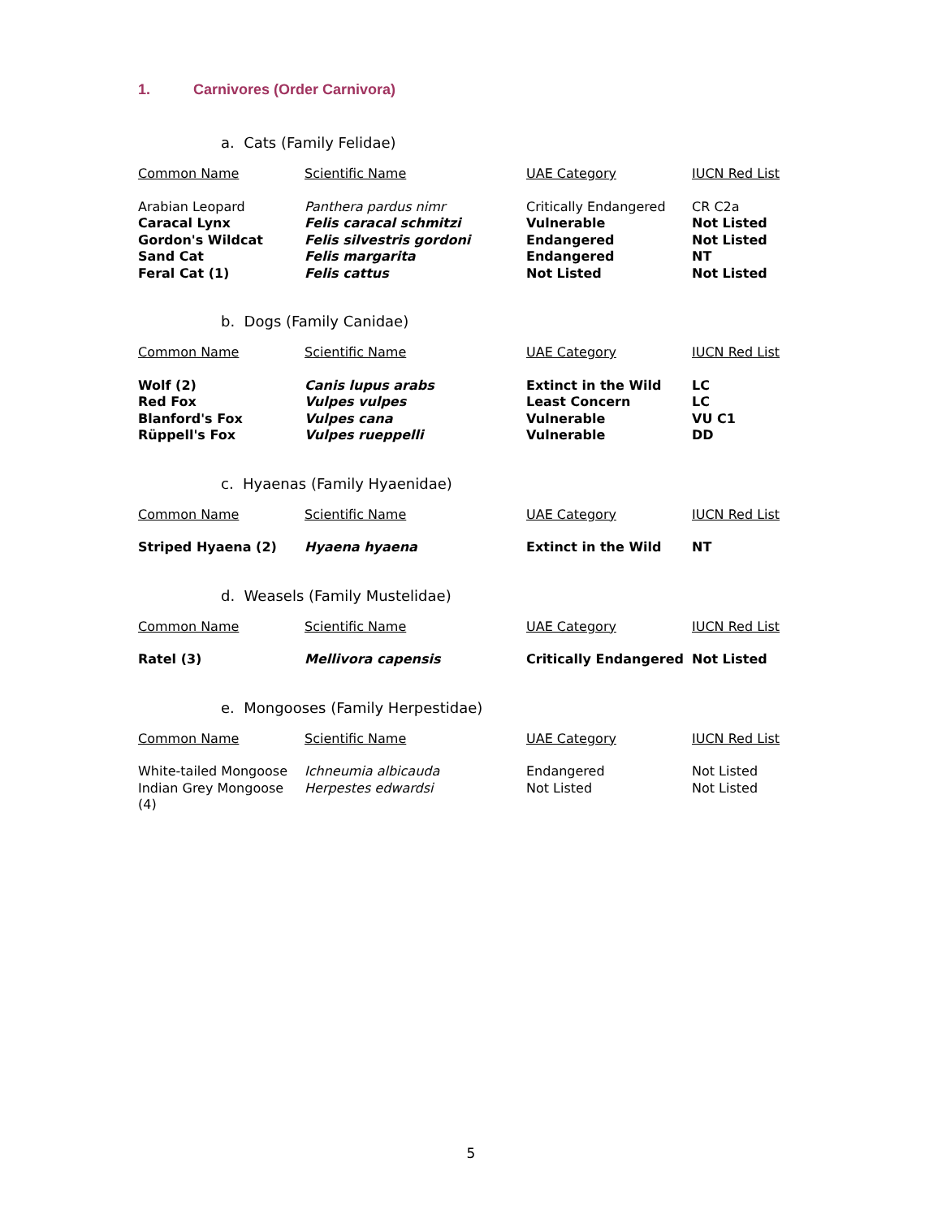1. Carnivores (Order Carnivora)
a. Cats (Family Felidae)
| Common Name | Scientific Name | UAE Category | IUCN Red List |
| --- | --- | --- | --- |
| Arabian Leopard | Panthera pardus nimr | Critically Endangered | CR C2a |
| Caracal Lynx | Felis caracal schmitzi | Vulnerable | Not Listed |
| Gordon's Wildcat | Felis silvestris gordoni | Endangered | Not Listed |
| Sand Cat | Felis margarita | Endangered | NT |
| Feral Cat (1) | Felis cattus | Not Listed | Not Listed |
b. Dogs (Family Canidae)
| Common Name | Scientific Name | UAE Category | IUCN Red List |
| --- | --- | --- | --- |
| Wolf (2) | Canis lupus arabs | Extinct in the Wild | LC |
| Red Fox | Vulpes vulpes | Least Concern | LC |
| Blanford's Fox | Vulpes cana | Vulnerable | VU C1 |
| Rüppell's Fox | Vulpes rueppelli | Vulnerable | DD |
c. Hyaenas (Family Hyaenidae)
| Common Name | Scientific Name | UAE Category | IUCN Red List |
| --- | --- | --- | --- |
| Striped Hyaena (2) | Hyaena hyaena | Extinct in the Wild | NT |
d. Weasels (Family Mustelidae)
| Common Name | Scientific Name | UAE Category | IUCN Red List |
| --- | --- | --- | --- |
| Ratel (3) | Mellivora capensis | Critically Endangered | Not Listed |
e. Mongooses (Family Herpestidae)
| Common Name | Scientific Name | UAE Category | IUCN Red List |
| --- | --- | --- | --- |
| White-tailed Mongoose | Ichneumia albicauda | Endangered | Not Listed |
| Indian Grey Mongoose (4) | Herpestes edwardsi | Not Listed | Not Listed |
5